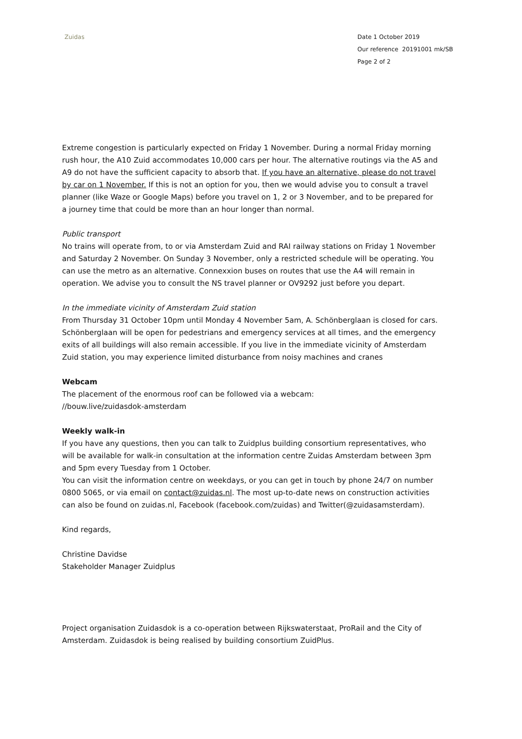Zuidas Date 1 October 2019
Our reference 20191001 mk/SB
Page 2 of 2
Extreme congestion is particularly expected on Friday 1 November. During a normal Friday morning rush hour, the A10 Zuid accommodates 10,000 cars per hour. The alternative routings via the A5 and A9 do not have the sufficient capacity to absorb that. If you have an alternative, please do not travel by car on 1 November. If this is not an option for you, then we would advise you to consult a travel planner (like Waze or Google Maps) before you travel on 1, 2 or 3 November, and to be prepared for a journey time that could be more than an hour longer than normal.
Public transport
No trains will operate from, to or via Amsterdam Zuid and RAI railway stations on Friday 1 November and Saturday 2 November. On Sunday 3 November, only a restricted schedule will be operating. You can use the metro as an alternative. Connexxion buses on routes that use the A4 will remain in operation. We advise you to consult the NS travel planner or OV9292 just before you depart.
In the immediate vicinity of Amsterdam Zuid station
From Thursday 31 October 10pm until Monday 4 November 5am, A. Schönberglaan is closed for cars. Schönberglaan will be open for pedestrians and emergency services at all times, and the emergency exits of all buildings will also remain accessible. If you live in the immediate vicinity of Amsterdam Zuid station, you may experience limited disturbance from noisy machines and cranes
Webcam
The placement of the enormous roof can be followed via a webcam:
//bouw.live/zuidasdok-amsterdam
Weekly walk-in
If you have any questions, then you can talk to Zuidplus building consortium representatives, who will be available for walk-in consultation at the information centre Zuidas Amsterdam between 3pm and 5pm every Tuesday from 1 October.
You can visit the information centre on weekdays, or you can get in touch by phone 24/7 on number 0800 5065, or via email on contact@zuidas.nl. The most up-to-date news on construction activities can also be found on zuidas.nl, Facebook (facebook.com/zuidas) and Twitter(@zuidasamsterdam).
Kind regards,
Christine Davidse
Stakeholder Manager Zuidplus
Project organisation Zuidasdok is a co-operation between Rijkswaterstaat, ProRail and the City of Amsterdam. Zuidasdok is being realised by building consortium ZuidPlus.